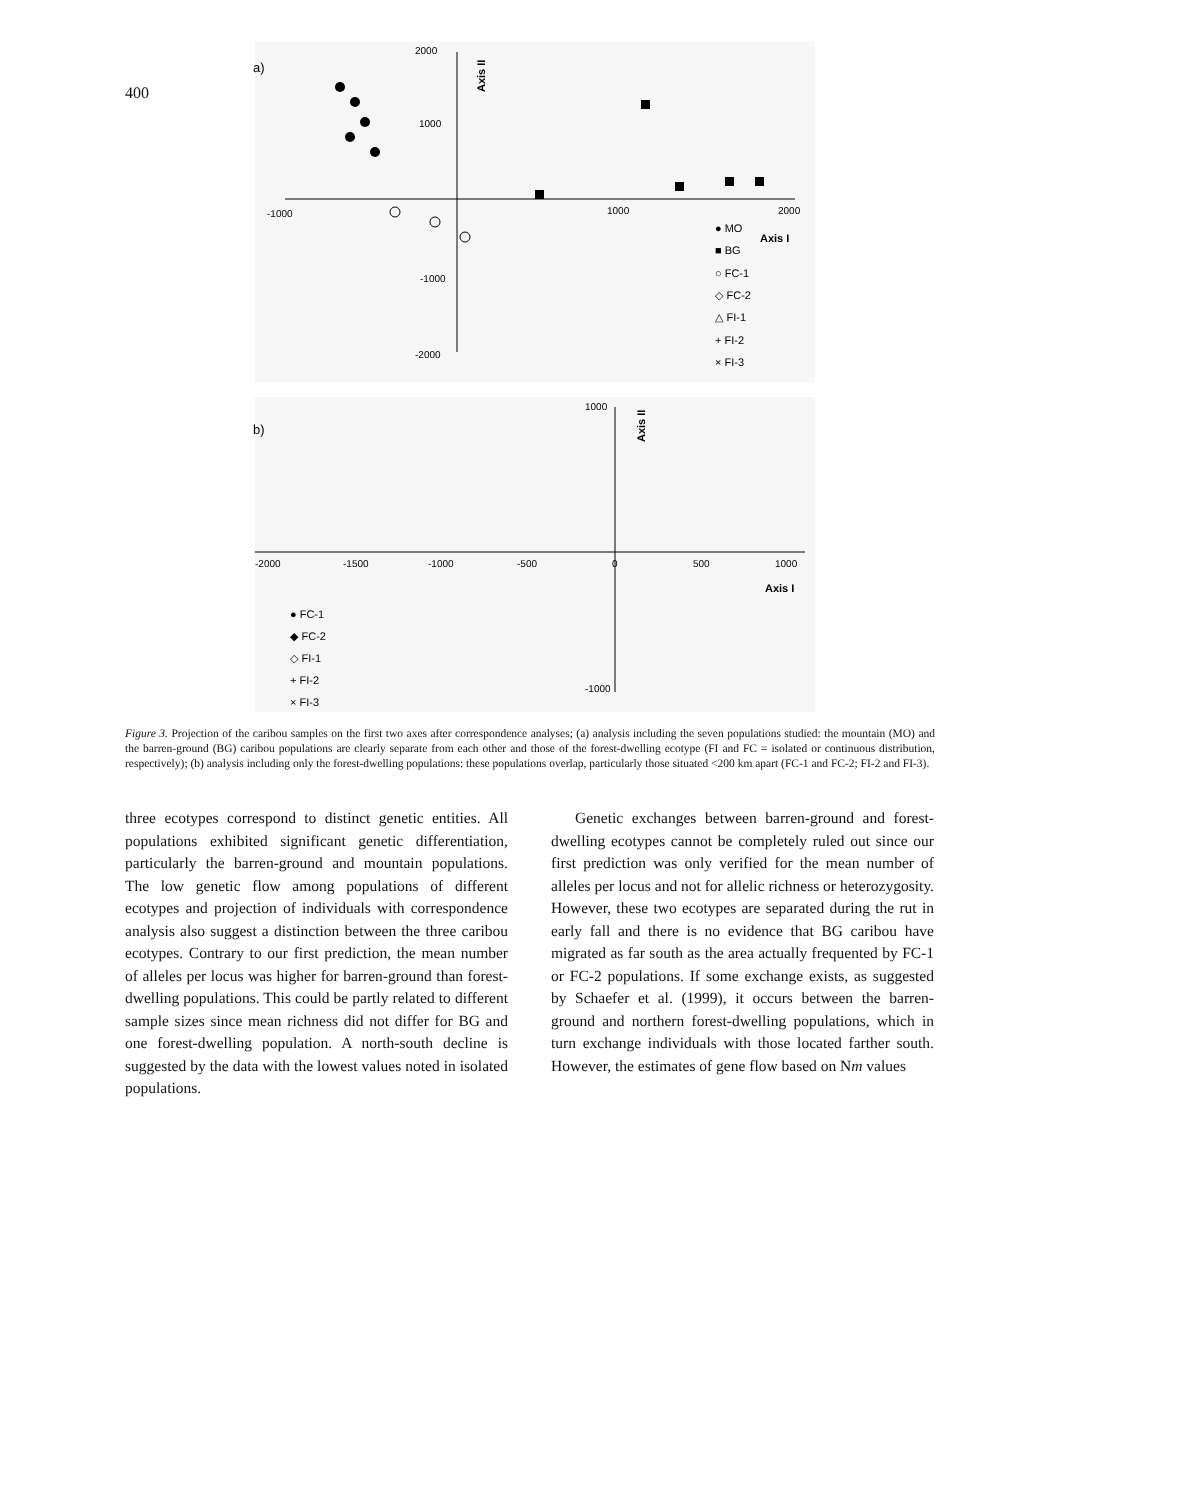400
a)
2000
1000
-2000
-1000
-1000
1000
2000
Axis II
Axis I
● MO
■ BG
○ FC-1
◇ FC-2
△ FI-1
+ FI-2
× FI-3
b)
1000
-1000
-2000
-1500
-1000
-500
0
500
1000
Axis II
Axis I
● FC-1
◆ FC-2
◇ FI-1
+ FI-2
× FI-3
Figure 3. Projection of the caribou samples on the first two axes after correspondence analyses; (a) analysis including the seven populations studied: the mountain (MO) and the barren-ground (BG) caribou populations are clearly separate from each other and those of the forest-dwelling ecotype (FI and FC = isolated or continuous distribution, respectively); (b) analysis including only the forest-dwelling populations: these populations overlap, particularly those situated <200 km apart (FC-1 and FC-2; FI-2 and FI-3).
three ecotypes correspond to distinct genetic entities. All populations exhibited significant genetic differentiation, particularly the barren-ground and mountain populations. The low genetic flow among populations of different ecotypes and projection of individuals with correspondence analysis also suggest a distinction between the three caribou ecotypes. Contrary to our first prediction, the mean number of alleles per locus was higher for barren-ground than forest-dwelling populations. This could be partly related to different sample sizes since mean richness did not differ for BG and one forest-dwelling population. A north-south decline is suggested by the data with the lowest values noted in isolated populations.
Genetic exchanges between barren-ground and forest-dwelling ecotypes cannot be completely ruled out since our first prediction was only verified for the mean number of alleles per locus and not for allelic richness or heterozygosity. However, these two ecotypes are separated during the rut in early fall and there is no evidence that BG caribou have migrated as far south as the area actually frequented by FC-1 or FC-2 populations. If some exchange exists, as suggested by Schaefer et al. (1999), it occurs between the barren-ground and northern forest-dwelling populations, which in turn exchange individuals with those located farther south. However, the estimates of gene flow based on Nm values